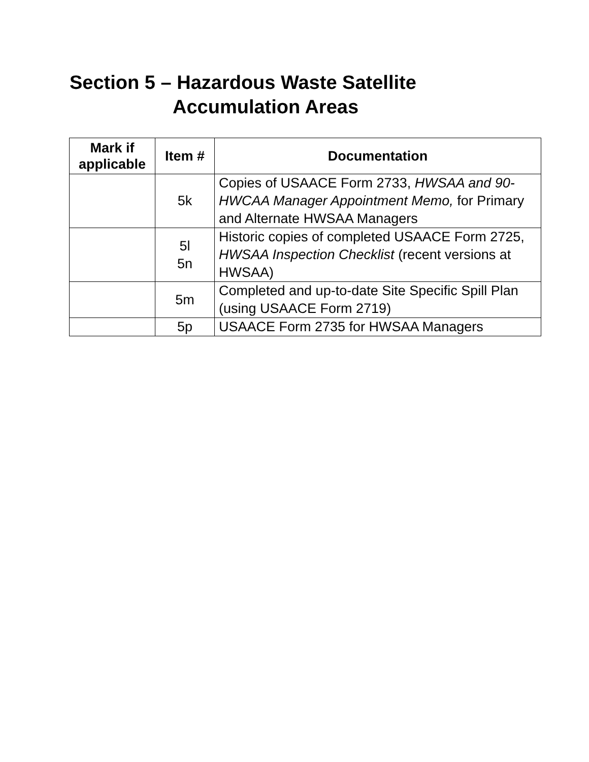Section 5 – Hazardous Waste Satellite
Accumulation Areas
| Mark if applicable | Item # | Documentation |
| --- | --- | --- |
| | 5k | Copies of USAACE Form 2733, HWSAA and 90-HWCAA Manager Appointment Memo, for Primary and Alternate HWSAA Managers |
| | 5l 5n | Historic copies of completed USAACE Form 2725, HWSAA Inspection Checklist (recent versions at HWSAA) |
| | 5m | Completed and up-to-date Site Specific Spill Plan (using USAACE Form 2719) |
| | 5p | USAACE Form 2735 for HWSAA Managers |